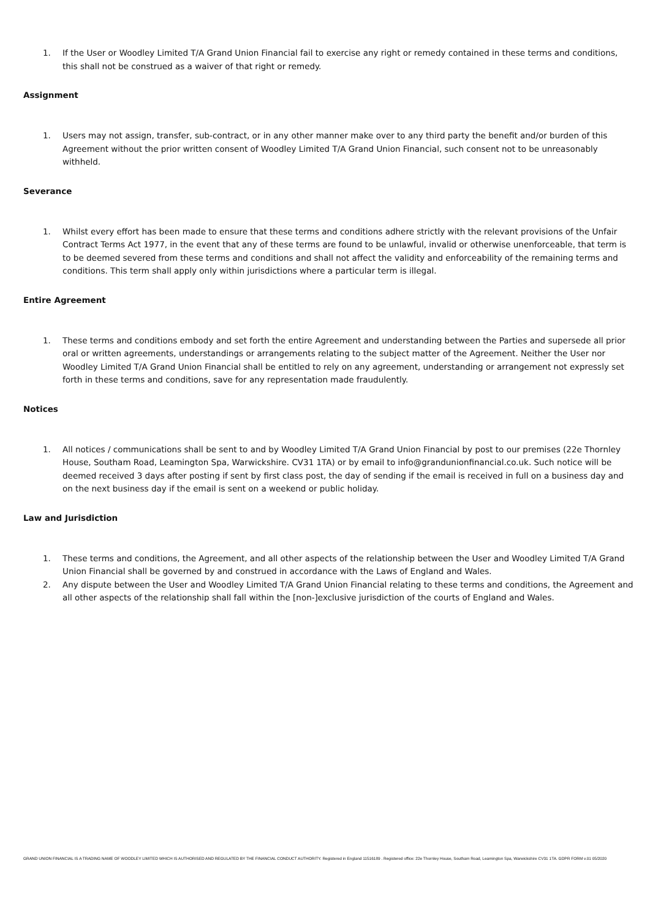1. If the User or Woodley Limited T/A Grand Union Financial fail to exercise any right or remedy contained in these terms and conditions, this shall not be construed as a waiver of that right or remedy.
Assignment
1. Users may not assign, transfer, sub-contract, or in any other manner make over to any third party the benefit and/or burden of this Agreement without the prior written consent of Woodley Limited T/A Grand Union Financial, such consent not to be unreasonably withheld.
Severance
1. Whilst every effort has been made to ensure that these terms and conditions adhere strictly with the relevant provisions of the Unfair Contract Terms Act 1977, in the event that any of these terms are found to be unlawful, invalid or otherwise unenforceable, that term is to be deemed severed from these terms and conditions and shall not affect the validity and enforceability of the remaining terms and conditions. This term shall apply only within jurisdictions where a particular term is illegal.
Entire Agreement
1. These terms and conditions embody and set forth the entire Agreement and understanding between the Parties and supersede all prior oral or written agreements, understandings or arrangements relating to the subject matter of the Agreement. Neither the User nor Woodley Limited T/A Grand Union Financial shall be entitled to rely on any agreement, understanding or arrangement not expressly set forth in these terms and conditions, save for any representation made fraudulently.
Notices
1. All notices / communications shall be sent to and by Woodley Limited T/A Grand Union Financial by post to our premises (22e Thornley House, Southam Road, Leamington Spa, Warwickshire. CV31 1TA) or by email to info@grandunionfinancial.co.uk. Such notice will be deemed received 3 days after posting if sent by first class post, the day of sending if the email is received in full on a business day and on the next business day if the email is sent on a weekend or public holiday.
Law and Jurisdiction
1. These terms and conditions, the Agreement, and all other aspects of the relationship between the User and Woodley Limited T/A Grand Union Financial shall be governed by and construed in accordance with the Laws of England and Wales.
2. Any dispute between the User and Woodley Limited T/A Grand Union Financial relating to these terms and conditions, the Agreement and all other aspects of the relationship shall fall within the [non-]exclusive jurisdiction of the courts of England and Wales.
GRAND UNION FINANCIAL IS A TRADING NAME OF WOODLEY LIMITED WHICH IS AUTHORISED AND REGULATED BY THE FINANCIAL CONDUCT AUTHORITY. Registered in England 11516189 . Registered office: 22e Thornley House, Southam Road, Leamington Spa, Warwickshire CV31 1TA. GDPR FORM v.01 05/2020